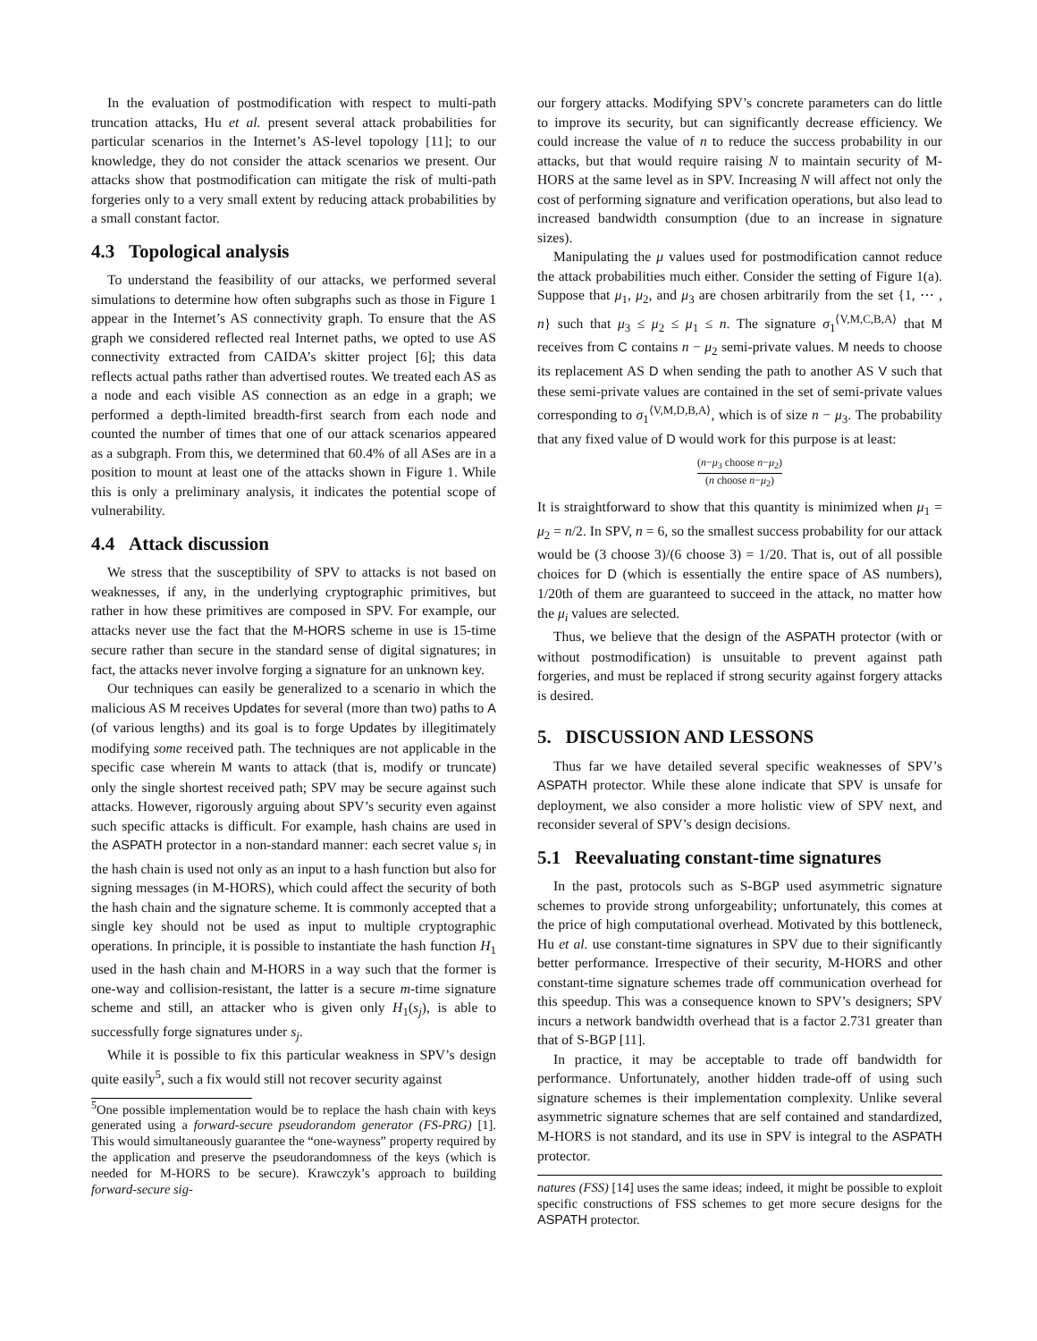In the evaluation of postmodification with respect to multi-path truncation attacks, Hu et al. present several attack probabilities for particular scenarios in the Internet’s AS-level topology [11]; to our knowledge, they do not consider the attack scenarios we present. Our attacks show that postmodification can mitigate the risk of multi-path forgeries only to a very small extent by reducing attack probabilities by a small constant factor.
4.3 Topological analysis
To understand the feasibility of our attacks, we performed several simulations to determine how often subgraphs such as those in Figure 1 appear in the Internet’s AS connectivity graph. To ensure that the AS graph we considered reflected real Internet paths, we opted to use AS connectivity extracted from CAIDA’s skitter project [6]; this data reflects actual paths rather than advertised routes. We treated each AS as a node and each visible AS connection as an edge in a graph; we performed a depth-limited breadth-first search from each node and counted the number of times that one of our attack scenarios appeared as a subgraph. From this, we determined that 60.4% of all ASes are in a position to mount at least one of the attacks shown in Figure 1. While this is only a preliminary analysis, it indicates the potential scope of vulnerability.
4.4 Attack discussion
We stress that the susceptibility of SPV to attacks is not based on weaknesses, if any, in the underlying cryptographic primitives, but rather in how these primitives are composed in SPV. For example, our attacks never use the fact that the M-HORS scheme in use is 15-time secure rather than secure in the standard sense of digital signatures; in fact, the attacks never involve forging a signature for an unknown key.
Our techniques can easily be generalized to a scenario in which the malicious AS M receives Updates for several (more than two) paths to A (of various lengths) and its goal is to forge Updates by illegitimately modifying some received path. The techniques are not applicable in the specific case wherein M wants to attack (that is, modify or truncate) only the single shortest received path; SPV may be secure against such attacks. However, rigorously arguing about SPV’s security even against such specific attacks is difficult. For example, hash chains are used in the ASPATH protector in a non-standard manner: each secret value s<sub>i</sub> in the hash chain is used not only as an input to a hash function but also for signing messages (in M-HORS), which could affect the security of both the hash chain and the signature scheme. It is commonly accepted that a single key should not be used as input to multiple cryptographic operations. In principle, it is possible to instantiate the hash function H<sub>1</sub> used in the hash chain and M-HORS in a way such that the former is one-way and collision-resistant, the latter is a secure m-time signature scheme and still, an attacker who is given only H<sub>1</sub>(s<sub>j</sub>), is able to successfully forge signatures under s<sub>j</sub>.
While it is possible to fix this particular weakness in SPV’s design quite easily<sup>5</sup>, such a fix would still not recover security against
<sup>5</sup> One possible implementation would be to replace the hash chain with keys generated using a forward-secure pseudorandom generator (FS-PRG) [1]. This would simultaneously guarantee the “one-wayness” property required by the application and preserve the pseudorandomness of the keys (which is needed for M-HORS to be secure). Krawczyk’s approach to building forward-secure sig-
our forgery attacks. Modifying SPV’s concrete parameters can do little to improve its security, but can significantly decrease efficiency. We could increase the value of n to reduce the success probability in our attacks, but that would require raising N to maintain security of M-HORS at the same level as in SPV. Increasing N will affect not only the cost of performing signature and verification operations, but also lead to increased bandwidth consumption (due to an increase in signature sizes).
Manipulating the μ values used for postmodification cannot reduce the attack probabilities much either. Consider the setting of Figure 1(a). Suppose that μ<sub>1</sub>, μ<sub>2</sub>, and μ<sub>3</sub> are chosen arbitrarily from the set {1, ⋯ , n} such that μ<sub>3</sub> ≤ μ<sub>2</sub> ≤ μ<sub>1</sub> ≤ n. The signature σ<sub>1</sub><sup>⟨V,M,C,B,A⟩</sup> that M receives from C contains n − μ<sub>2</sub> semi-private values. M needs to choose its replacement AS D when sending the path to another AS V such that these semi-private values are contained in the set of semi-private values corresponding to σ<sub>1</sub><sup>⟨V,M,D,B,A⟩</sup>, which is of size n − μ<sub>3</sub>. The probability that any fixed value of D would work for this purpose is at least:
(n−μ<sub>3</sub> choose n−μ<sub>2</sub>) (n choose n−μ<sub>2</sub>)
It is straightforward to show that this quantity is minimized when μ<sub>1</sub> = μ<sub>2</sub> = n/2. In SPV, n = 6, so the smallest success probability for our attack would be (3 choose 3)/(6 choose 3) = 1/20. That is, out of all possible choices for D (which is essentially the entire space of AS numbers), 1/20th of them are guaranteed to succeed in the attack, no matter how the μ<sub>i</sub> values are selected.
Thus, we believe that the design of the ASPATH protector (with or without postmodification) is unsuitable to prevent against path forgeries, and must be replaced if strong security against forgery attacks is desired.
5. DISCUSSION AND LESSONS
Thus far we have detailed several specific weaknesses of SPV’s ASPATH protector. While these alone indicate that SPV is unsafe for deployment, we also consider a more holistic view of SPV next, and reconsider several of SPV’s design decisions.
5.1 Reevaluating constant-time signatures
In the past, protocols such as S-BGP used asymmetric signature schemes to provide strong unforgeability; unfortunately, this comes at the price of high computational overhead. Motivated by this bottleneck, Hu et al. use constant-time signatures in SPV due to their significantly better performance. Irrespective of their security, M-HORS and other constant-time signature schemes trade off communication overhead for this speedup. This was a consequence known to SPV’s designers; SPV incurs a network bandwidth overhead that is a factor 2.731 greater than that of S-BGP [11].
In practice, it may be acceptable to trade off bandwidth for performance. Unfortunately, another hidden trade-off of using such signature schemes is their implementation complexity. Unlike several asymmetric signature schemes that are self contained and standardized, M-HORS is not standard, and its use in SPV is integral to the ASPATH protector.
natures (FSS) [14] uses the same ideas; indeed, it might be possible to exploit specific constructions of FSS schemes to get more secure designs for the ASPATH protector.